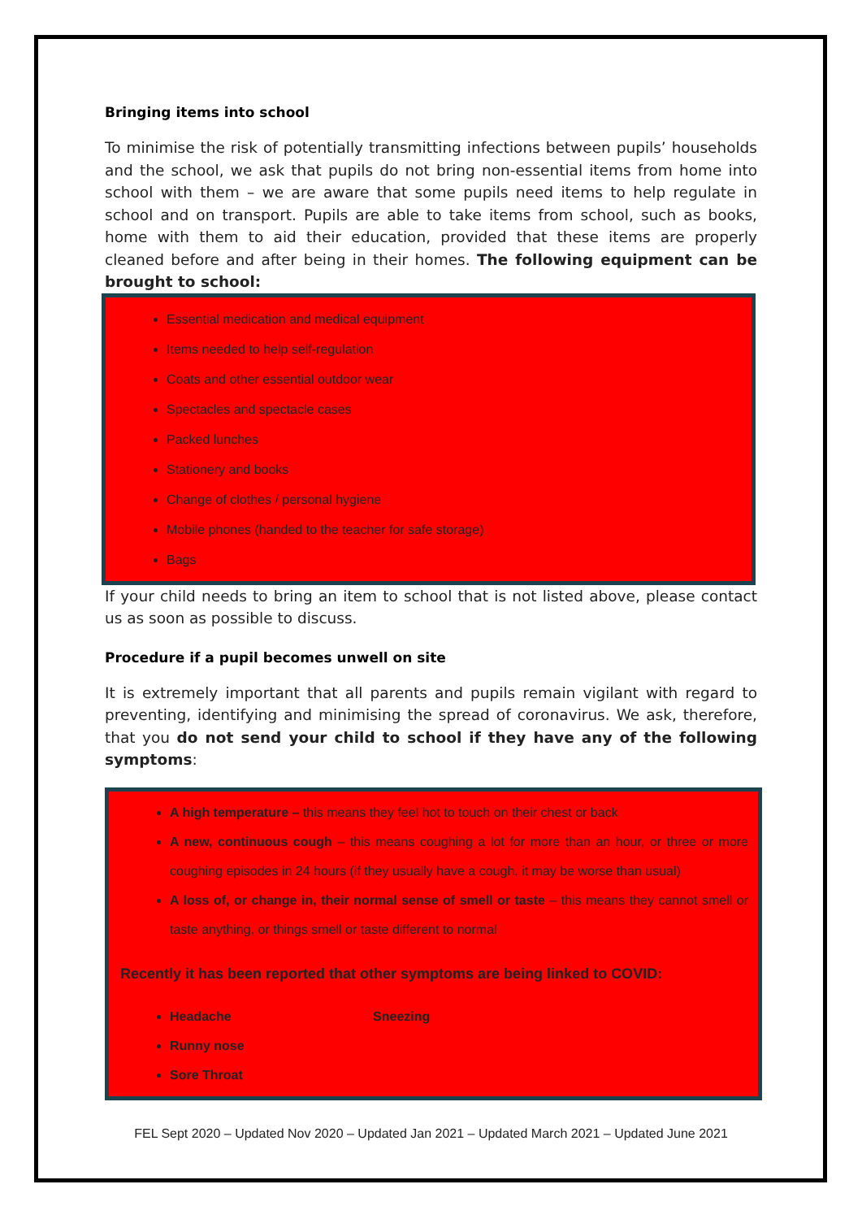Bringing items into school
To minimise the risk of potentially transmitting infections between pupils’ households and the school, we ask that pupils do not bring non-essential items from home into school with them – we are aware that some pupils need items to help regulate in school and on transport. Pupils are able to take items from school, such as books, home with them to aid their education, provided that these items are properly cleaned before and after being in their homes. The following equipment can be brought to school:
Essential medication and medical equipment
Items needed to help self-regulation
Coats and other essential outdoor wear
Spectacles and spectacle cases
Packed lunches
Stationery and books
Change of clothes / personal hygiene
Mobile phones (handed to the teacher for safe storage)
Bags
If your child needs to bring an item to school that is not listed above, please contact us as soon as possible to discuss.
Procedure if a pupil becomes unwell on site
It is extremely important that all parents and pupils remain vigilant with regard to preventing, identifying and minimising the spread of coronavirus. We ask, therefore, that you do not send your child to school if they have any of the following symptoms:
A high temperature – this means they feel hot to touch on their chest or back
A new, continuous cough – this means coughing a lot for more than an hour, or three or more coughing episodes in 24 hours (if they usually have a cough, it may be worse than usual)
A loss of, or change in, their normal sense of smell or taste – this means they cannot smell or taste anything, or things smell or taste different to normal
Recently it has been reported that other symptoms are being linked to COVID:
Headache Sneezing
Runny nose
Sore Throat
FEL Sept 2020 – Updated Nov 2020 – Updated Jan 2021 – Updated March 2021 – Updated June 2021